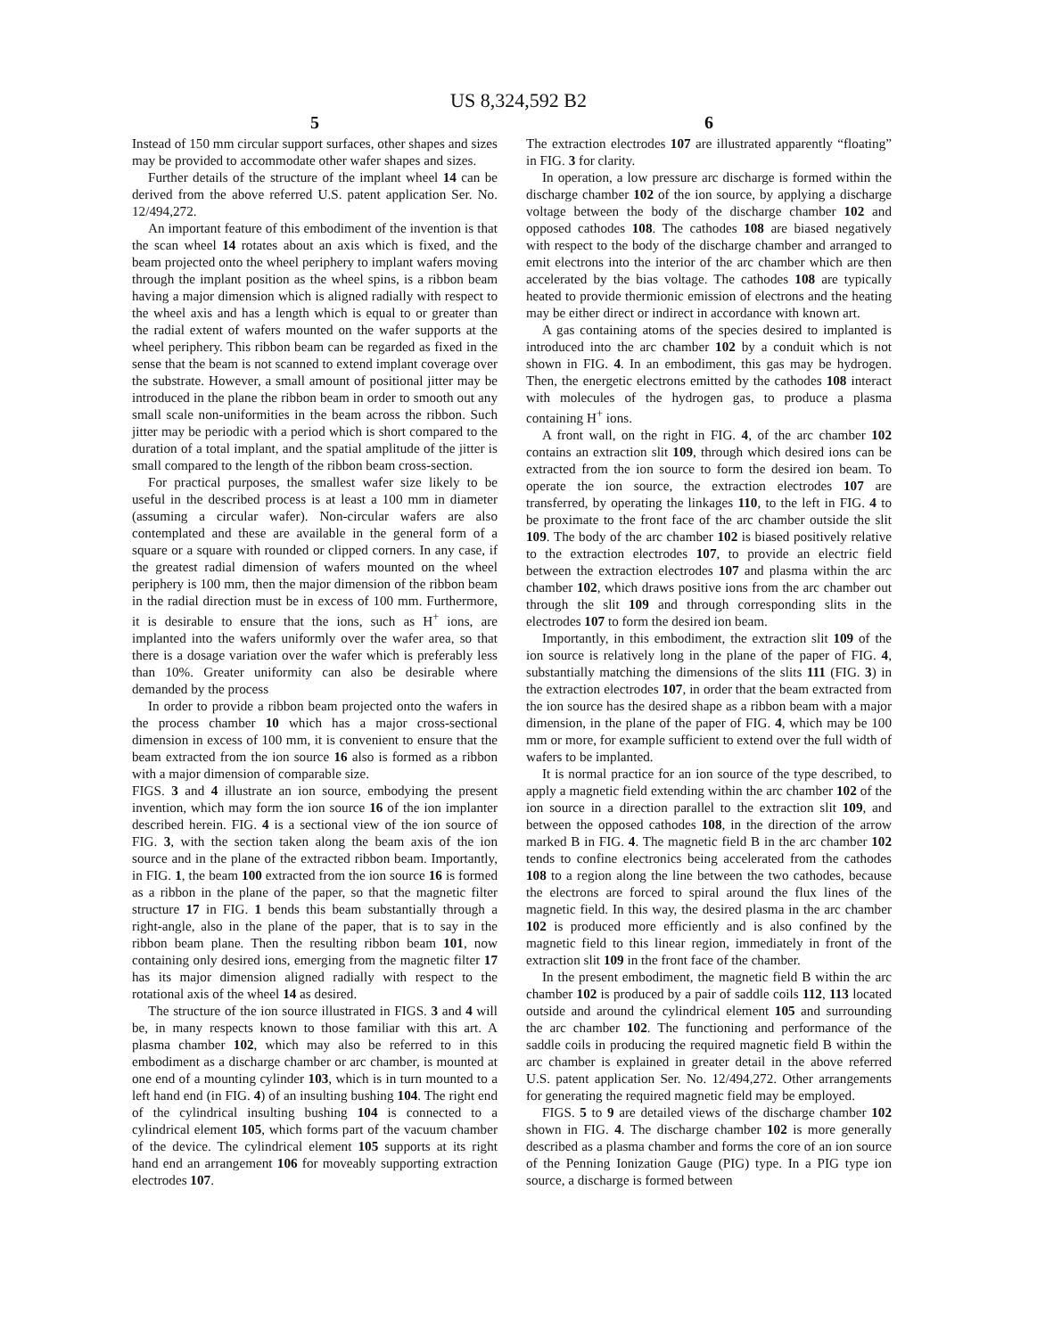US 8,324,592 B2
5
Instead of 150 mm circular support surfaces, other shapes and sizes may be provided to accommodate other wafer shapes and sizes.
Further details of the structure of the implant wheel 14 can be derived from the above referred U.S. patent application Ser. No. 12/494,272.
An important feature of this embodiment of the invention is that the scan wheel 14 rotates about an axis which is fixed, and the beam projected onto the wheel periphery to implant wafers moving through the implant position as the wheel spins, is a ribbon beam having a major dimension which is aligned radially with respect to the wheel axis and has a length which is equal to or greater than the radial extent of wafers mounted on the wafer supports at the wheel periphery. This ribbon beam can be regarded as fixed in the sense that the beam is not scanned to extend implant coverage over the substrate. However, a small amount of positional jitter may be introduced in the plane the ribbon beam in order to smooth out any small scale non-uniformities in the beam across the ribbon. Such jitter may be periodic with a period which is short compared to the duration of a total implant, and the spatial amplitude of the jitter is small compared to the length of the ribbon beam cross-section.
For practical purposes, the smallest wafer size likely to be useful in the described process is at least a 100 mm in diameter (assuming a circular wafer). Non-circular wafers are also contemplated and these are available in the general form of a square or a square with rounded or clipped corners. In any case, if the greatest radial dimension of wafers mounted on the wheel periphery is 100 mm, then the major dimension of the ribbon beam in the radial direction must be in excess of 100 mm. Furthermore, it is desirable to ensure that the ions, such as H<sup>+</sup> ions, are implanted into the wafers uniformly over the wafer area, so that there is a dosage variation over the wafer which is preferably less than 10%. Greater uniformity can also be desirable where demanded by the process
In order to provide a ribbon beam projected onto the wafers in the process chamber 10 which has a major cross-sectional dimension in excess of 100 mm, it is convenient to ensure that the beam extracted from the ion source 16 also is formed as a ribbon with a major dimension of comparable size.
FIGS. 3 and 4 illustrate an ion source, embodying the present invention, which may form the ion source 16 of the ion implanter described herein. FIG. 4 is a sectional view of the ion source of FIG. 3, with the section taken along the beam axis of the ion source and in the plane of the extracted ribbon beam. Importantly, in FIG. 1, the beam 100 extracted from the ion source 16 is formed as a ribbon in the plane of the paper, so that the magnetic filter structure 17 in FIG. 1 bends this beam substantially through a right-angle, also in the plane of the paper, that is to say in the ribbon beam plane. Then the resulting ribbon beam 101, now containing only desired ions, emerging from the magnetic filter 17 has its major dimension aligned radially with respect to the rotational axis of the wheel 14 as desired.
The structure of the ion source illustrated in FIGS. 3 and 4 will be, in many respects known to those familiar with this art. A plasma chamber 102, which may also be referred to in this embodiment as a discharge chamber or arc chamber, is mounted at one end of a mounting cylinder 103, which is in turn mounted to a left hand end (in FIG. 4) of an insulting bushing 104. The right end of the cylindrical insulting bushing 104 is connected to a cylindrical element 105, which forms part of the vacuum chamber of the device. The cylindrical element 105 supports at its right hand end an arrangement 106 for moveably supporting extraction electrodes 107.
6
The extraction electrodes 107 are illustrated apparently “floating” in FIG. 3 for clarity.
In operation, a low pressure arc discharge is formed within the discharge chamber 102 of the ion source, by applying a discharge voltage between the body of the discharge chamber 102 and opposed cathodes 108. The cathodes 108 are biased negatively with respect to the body of the discharge chamber and arranged to emit electrons into the interior of the arc chamber which are then accelerated by the bias voltage. The cathodes 108 are typically heated to provide thermionic emission of electrons and the heating may be either direct or indirect in accordance with known art.
A gas containing atoms of the species desired to implanted is introduced into the arc chamber 102 by a conduit which is not shown in FIG. 4. In an embodiment, this gas may be hydrogen. Then, the energetic electrons emitted by the cathodes 108 interact with molecules of the hydrogen gas, to produce a plasma containing H<sup>+</sup> ions.
A front wall, on the right in FIG. 4, of the arc chamber 102 contains an extraction slit 109, through which desired ions can be extracted from the ion source to form the desired ion beam. To operate the ion source, the extraction electrodes 107 are transferred, by operating the linkages 110, to the left in FIG. 4 to be proximate to the front face of the arc chamber outside the slit 109. The body of the arc chamber 102 is biased positively relative to the extraction electrodes 107, to provide an electric field between the extraction electrodes 107 and plasma within the arc chamber 102, which draws positive ions from the arc chamber out through the slit 109 and through corresponding slits in the electrodes 107 to form the desired ion beam.
Importantly, in this embodiment, the extraction slit 109 of the ion source is relatively long in the plane of the paper of FIG. 4, substantially matching the dimensions of the slits 111 (FIG. 3) in the extraction electrodes 107, in order that the beam extracted from the ion source has the desired shape as a ribbon beam with a major dimension, in the plane of the paper of FIG. 4, which may be 100 mm or more, for example sufficient to extend over the full width of wafers to be implanted.
It is normal practice for an ion source of the type described, to apply a magnetic field extending within the arc chamber 102 of the ion source in a direction parallel to the extraction slit 109, and between the opposed cathodes 108, in the direction of the arrow marked B in FIG. 4. The magnetic field B in the arc chamber 102 tends to confine electronics being accelerated from the cathodes 108 to a region along the line between the two cathodes, because the electrons are forced to spiral around the flux lines of the magnetic field. In this way, the desired plasma in the arc chamber 102 is produced more efficiently and is also confined by the magnetic field to this linear region, immediately in front of the extraction slit 109 in the front face of the chamber.
In the present embodiment, the magnetic field B within the arc chamber 102 is produced by a pair of saddle coils 112, 113 located outside and around the cylindrical element 105 and surrounding the arc chamber 102. The functioning and performance of the saddle coils in producing the required magnetic field B within the arc chamber is explained in greater detail in the above referred U.S. patent application Ser. No. 12/494,272. Other arrangements for generating the required magnetic field may be employed.
FIGS. 5 to 9 are detailed views of the discharge chamber 102 shown in FIG. 4. The discharge chamber 102 is more generally described as a plasma chamber and forms the core of an ion source of the Penning Ionization Gauge (PIG) type. In a PIG type ion source, a discharge is formed between